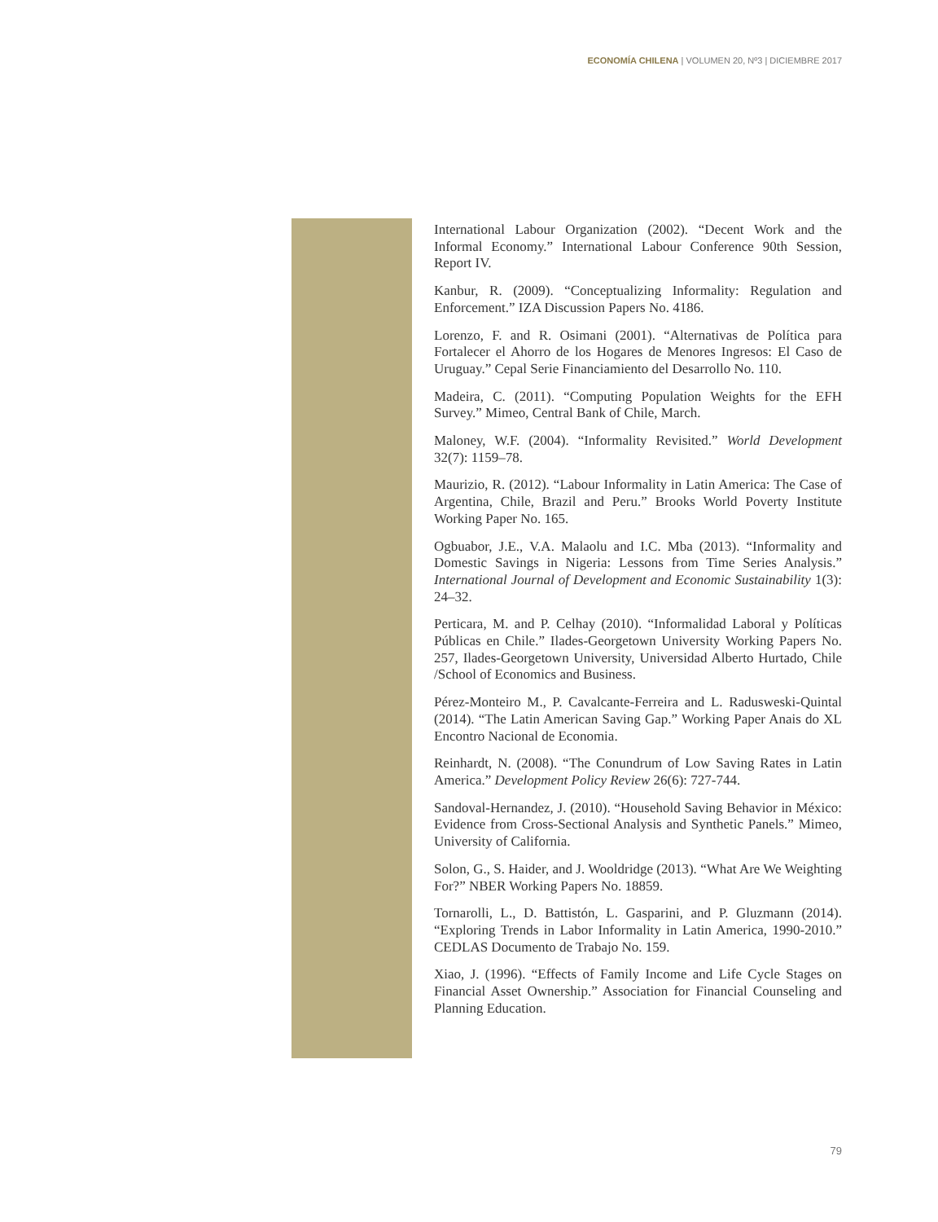ECONOMÍA CHILENA | VOLUMEN 20, Nº3 | DICIEMBRE 2017
International Labour Organization (2002). “Decent Work and the Informal Economy.” International Labour Conference 90th Session, Report IV.
Kanbur, R. (2009). “Conceptualizing Informality: Regulation and Enforcement.” IZA Discussion Papers No. 4186.
Lorenzo, F. and R. Osimani (2001). “Alternativas de Política para Fortalecer el Ahorro de los Hogares de Menores Ingresos: El Caso de Uruguay.” Cepal Serie Financiamiento del Desarrollo No. 110.
Madeira, C. (2011). “Computing Population Weights for the EFH Survey.” Mimeo, Central Bank of Chile, March.
Maloney, W.F. (2004). “Informality Revisited.” World Development 32(7): 1159–78.
Maurizio, R. (2012). “Labour Informality in Latin America: The Case of Argentina, Chile, Brazil and Peru.” Brooks World Poverty Institute Working Paper No. 165.
Ogbuabor, J.E., V.A. Malaolu and I.C. Mba (2013). “Informality and Domestic Savings in Nigeria: Lessons from Time Series Analysis.” International Journal of Development and Economic Sustainability 1(3): 24–32.
Perticara, M. and P. Celhay (2010). “Informalidad Laboral y Políticas Públicas en Chile.” Ilades-Georgetown University Working Papers No. 257, Ilades-Georgetown University, Universidad Alberto Hurtado, Chile /School of Economics and Business.
Pérez-Monteiro M., P. Cavalcante-Ferreira and L. Radusweski-Quintal (2014). “The Latin American Saving Gap.” Working Paper Anais do XL Encontro Nacional de Economia.
Reinhardt, N. (2008). “The Conundrum of Low Saving Rates in Latin America.” Development Policy Review 26(6): 727-744.
Sandoval-Hernandez, J. (2010). “Household Saving Behavior in México: Evidence from Cross-Sectional Analysis and Synthetic Panels.” Mimeo, University of California.
Solon, G., S. Haider, and J. Wooldridge (2013). “What Are We Weighting For?” NBER Working Papers No. 18859.
Tornarolli, L., D. Battistón, L. Gasparini, and P. Gluzmann (2014). “Exploring Trends in Labor Informality in Latin America, 1990-2010.” CEDLAS Documento de Trabajo No. 159.
Xiao, J. (1996). “Effects of Family Income and Life Cycle Stages on Financial Asset Ownership.” Association for Financial Counseling and Planning Education.
79